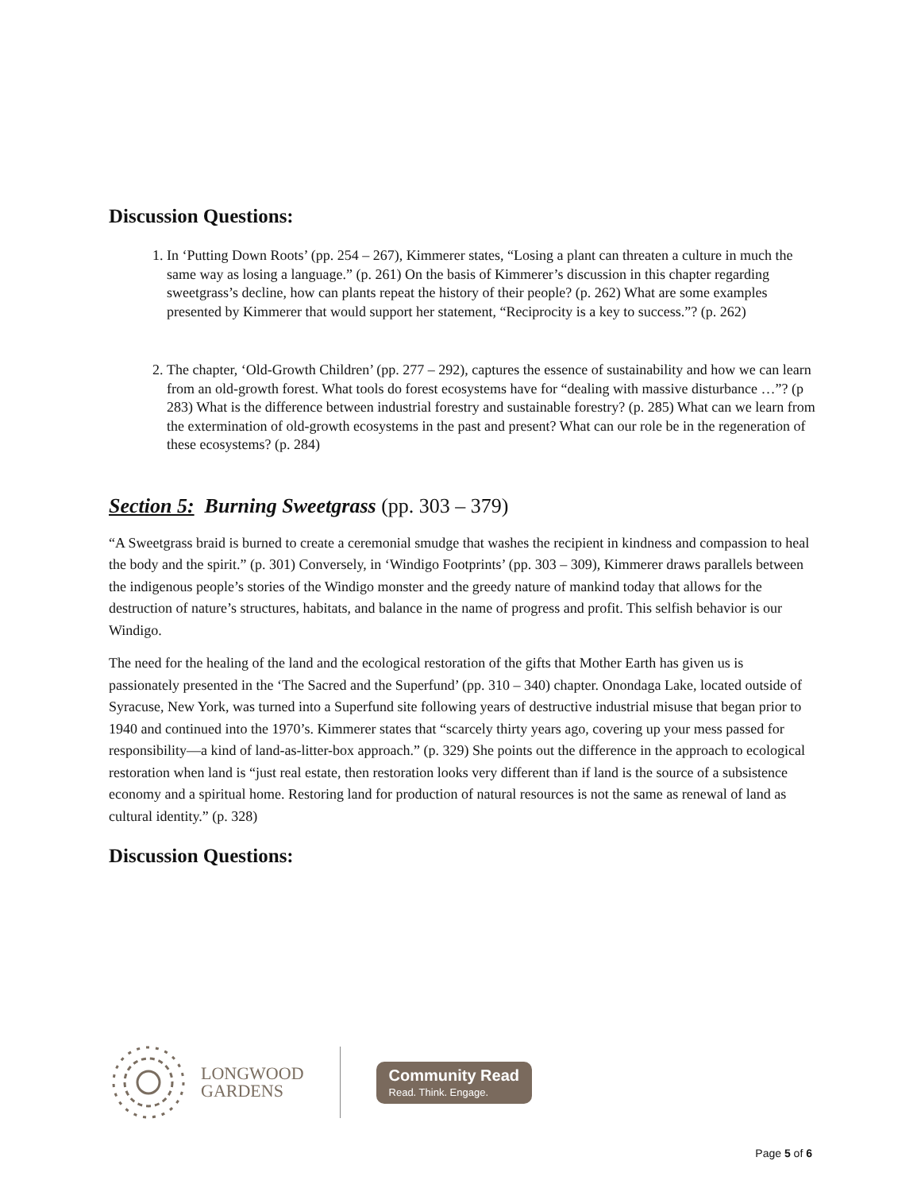Discussion Questions:
1. In ‘Putting Down Roots’ (pp. 254 – 267), Kimmerer states, “Losing a plant can threaten a culture in much the same way as losing a language.” (p. 261) On the basis of Kimmerer’s discussion in this chapter regarding sweetgrass’s decline, how can plants repeat the history of their people? (p. 262) What are some examples presented by Kimmerer that would support her statement, “Reciprocity is a key to success.”? (p. 262)
2. The chapter, ‘Old-Growth Children’ (pp. 277 – 292), captures the essence of sustainability and how we can learn from an old-growth forest. What tools do forest ecosystems have for “dealing with massive disturbance …”? (p 283) What is the difference between industrial forestry and sustainable forestry? (p. 285) What can we learn from the extermination of old-growth ecosystems in the past and present? What can our role be in the regeneration of these ecosystems? (p. 284)
Section 5: Burning Sweetgrass (pp. 303 – 379)
“A Sweetgrass braid is burned to create a ceremonial smudge that washes the recipient in kindness and compassion to heal the body and the spirit.” (p. 301) Conversely, in ‘Windigo Footprints’ (pp. 303 – 309), Kimmerer draws parallels between the indigenous people’s stories of the Windigo monster and the greedy nature of mankind today that allows for the destruction of nature’s structures, habitats, and balance in the name of progress and profit. This selfish behavior is our Windigo.
The need for the healing of the land and the ecological restoration of the gifts that Mother Earth has given us is passionately presented in the ‘The Sacred and the Superfund’ (pp. 310 – 340) chapter. Onondaga Lake, located outside of Syracuse, New York, was turned into a Superfund site following years of destructive industrial misuse that began prior to 1940 and continued into the 1970’s. Kimmerer states that “scarcely thirty years ago, covering up your mess passed for responsibility—a kind of land-as-litter-box approach.” (p. 329) She points out the difference in the approach to ecological restoration when land is “just real estate, then restoration looks very different than if land is the source of a subsistence economy and a spiritual home. Restoring land for production of natural resources is not the same as renewal of land as cultural identity.” (p. 328)
Discussion Questions:
LONGWOOD
GARDENS
Community Read
Read. Think. Engage.
Page 5 of 6